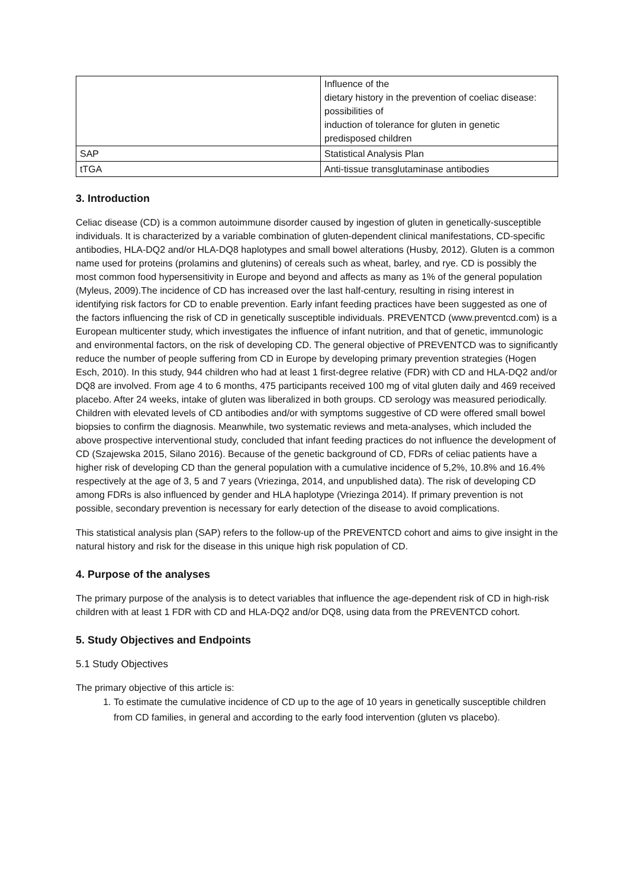| | Influence of the dietary history in the prevention of coeliac disease: possibilities of induction of tolerance for gluten in genetic predisposed children |
| SAP | Statistical Analysis Plan |
| tTGA | Anti-tissue transglutaminase antibodies |
3. Introduction
Celiac disease (CD) is a common autoimmune disorder caused by ingestion of gluten in genetically-susceptible individuals. It is characterized by a variable combination of gluten-dependent clinical manifestations, CD-specific antibodies, HLA-DQ2 and/or HLA-DQ8 haplotypes and small bowel alterations (Husby, 2012). Gluten is a common name used for proteins (prolamins and glutenins) of cereals such as wheat, barley, and rye. CD is possibly the most common food hypersensitivity in Europe and beyond and affects as many as 1% of the general population (Myleus, 2009).The incidence of CD has increased over the last half-century, resulting in rising interest in identifying risk factors for CD to enable prevention. Early infant feeding practices have been suggested as one of the factors influencing the risk of CD in genetically susceptible individuals. PREVENTCD (www.preventcd.com) is a European multicenter study, which investigates the influence of infant nutrition, and that of genetic, immunologic and environmental factors, on the risk of developing CD. The general objective of PREVENTCD was to significantly reduce the number of people suffering from CD in Europe by developing primary prevention strategies (Hogen Esch, 2010). In this study, 944 children who had at least 1 first-degree relative (FDR) with CD and HLA-DQ2 and/or DQ8 are involved. From age 4 to 6 months, 475 participants received 100 mg of vital gluten daily and 469 received placebo. After 24 weeks, intake of gluten was liberalized in both groups. CD serology was measured periodically. Children with elevated levels of CD antibodies and/or with symptoms suggestive of CD were offered small bowel biopsies to confirm the diagnosis. Meanwhile, two systematic reviews and meta-analyses, which included the above prospective interventional study, concluded that infant feeding practices do not influence the development of CD (Szajewska 2015, Silano 2016). Because of the genetic background of CD, FDRs of celiac patients have a higher risk of developing CD than the general population with a cumulative incidence of 5,2%, 10.8% and 16.4% respectively at the age of 3, 5 and 7 years (Vriezinga, 2014, and unpublished data). The risk of developing CD among FDRs is also influenced by gender and HLA haplotype (Vriezinga 2014). If primary prevention is not possible, secondary prevention is necessary for early detection of the disease to avoid complications.
This statistical analysis plan (SAP) refers to the follow-up of the PREVENTCD cohort and aims to give insight in the natural history and risk for the disease in this unique high risk population of CD.
4. Purpose of the analyses
The primary purpose of the analysis is to detect variables that influence the age-dependent risk of CD in high-risk children with at least 1 FDR with CD and HLA-DQ2 and/or DQ8, using data from the PREVENTCD cohort.
5. Study Objectives and Endpoints
5.1 Study Objectives
The primary objective of this article is:
1. To estimate the cumulative incidence of CD up to the age of 10 years in genetically susceptible children from CD families, in general and according to the early food intervention (gluten vs placebo).